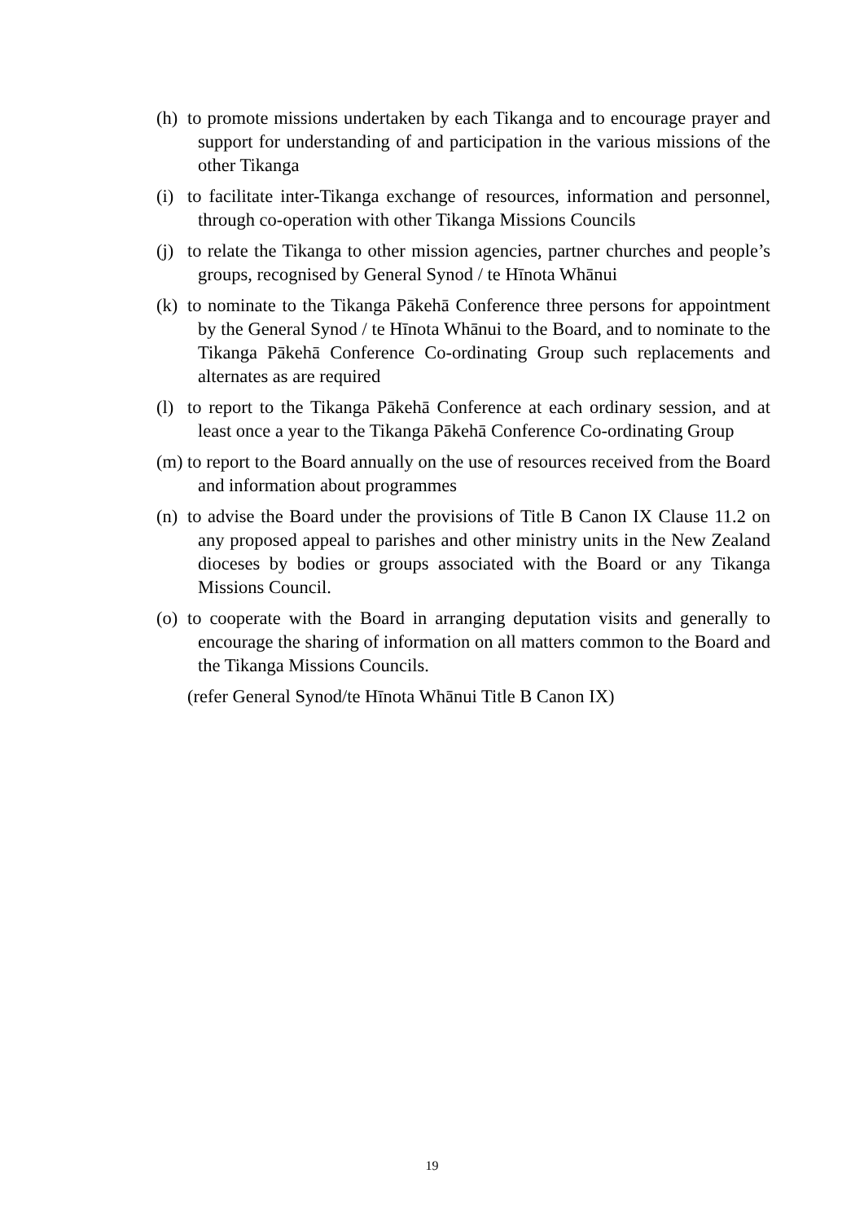(h) to promote missions undertaken by each Tikanga and to encourage prayer and support for understanding of and participation in the various missions of the other Tikanga
(i) to facilitate inter-Tikanga exchange of resources, information and personnel, through co-operation with other Tikanga Missions Councils
(j) to relate the Tikanga to other mission agencies, partner churches and people’s groups, recognised by General Synod / te Hīnota Whānui
(k) to nominate to the Tikanga Pākehā Conference three persons for appointment by the General Synod / te Hīnota Whānui to the Board, and to nominate to the Tikanga Pākehā Conference Co-ordinating Group such replacements and alternates as are required
(l) to report to the Tikanga Pākehā Conference at each ordinary session, and at least once a year to the Tikanga Pākehā Conference Co-ordinating Group
(m) to report to the Board annually on the use of resources received from the Board and information about programmes
(n) to advise the Board under the provisions of Title B Canon IX Clause 11.2 on any proposed appeal to parishes and other ministry units in the New Zealand dioceses by bodies or groups associated with the Board or any Tikanga Missions Council.
(o) to cooperate with the Board in arranging deputation visits and generally to encourage the sharing of information on all matters common to the Board and the Tikanga Missions Councils.
(refer General Synod/te Hīnota Whānui Title B Canon IX)
19